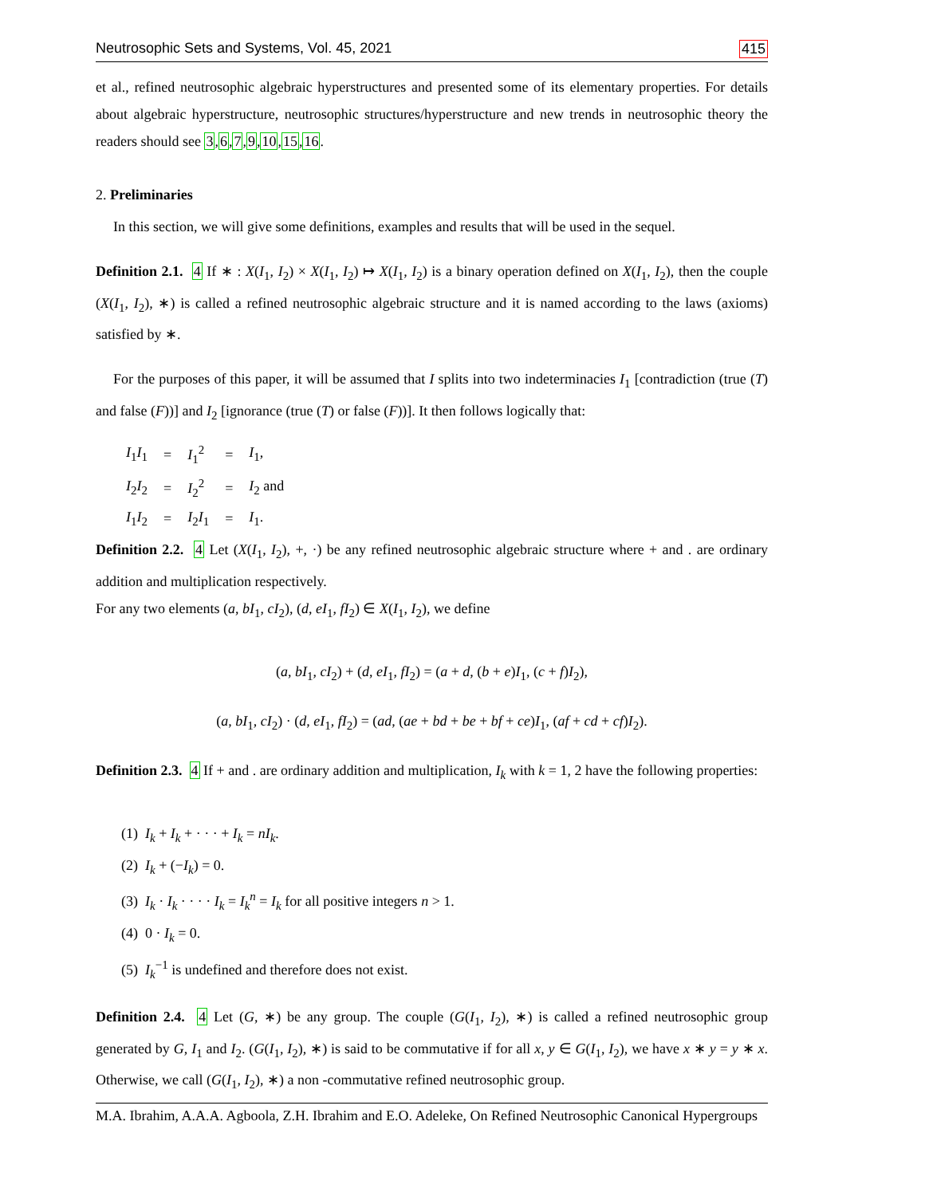Neutrosophic Sets and Systems, Vol. 45, 2021 415
et al., refined neutrosophic algebraic hyperstructures and presented some of its elementary properties. For details about algebraic hyperstructure, neutrosophic structures/hyperstructure and new trends in neutrosophic theory the readers should see 3,6,7,9,10,15,16.
2. Preliminaries
In this section, we will give some definitions, examples and results that will be used in the sequel.
Definition 2.1. 4 If ∗ : X(I<sub>1</sub>, I<sub>2</sub>) × X(I<sub>1</sub>, I<sub>2</sub>) ↦ X(I<sub>1</sub>, I<sub>2</sub>) is a binary operation defined on X(I<sub>1</sub>, I<sub>2</sub>), then the couple (X(I<sub>1</sub>, I<sub>2</sub>), ∗) is called a refined neutrosophic algebraic structure and it is named according to the laws (axioms) satisfied by ∗.
For the purposes of this paper, it will be assumed that I splits into two indeterminacies I<sub>1</sub> [contradiction (true (T) and false (F))] and I<sub>2</sub> [ignorance (true (T) or false (F))]. It then follows logically that:
| I<sub>1</sub> I<sub>1</sub> | = | I<sub>1</sub><sup>2</sup> | = | I<sub>1</sub>, |
| I<sub>2</sub> I<sub>2</sub> | = | I<sub>2</sub><sup>2</sup> | = | I<sub>2</sub> and |
| I<sub>1</sub> I<sub>2</sub> | = | I<sub>2</sub> I<sub>1</sub> | = | I<sub>1</sub>. |
Definition 2.2. 4 Let (X(I<sub>1</sub>, I<sub>2</sub>), +, ·) be any refined neutrosophic algebraic structure where + and . are ordinary addition and multiplication respectively.
For any two elements (a, bI<sub>1</sub>, cI<sub>2</sub>), (d, eI<sub>1</sub>, fI<sub>2</sub>) ∈ X(I<sub>1</sub>, I<sub>2</sub>), we define
(a, bI<sub>1</sub>, cI<sub>2</sub>) + (d, eI<sub>1</sub>, fI<sub>2</sub>) = (a + d, (b + e)I<sub>1</sub>, (c + f)I<sub>2</sub>),
(a, bI<sub>1</sub>, cI<sub>2</sub>) · (d, eI<sub>1</sub>, fI<sub>2</sub>) = (ad, (ae + bd + be + bf + ce)I<sub>1</sub>, (af + cd + cf)I<sub>2</sub>).
Definition 2.3. 4 If + and . are ordinary addition and multiplication, I<sub>k</sub> with k = 1, 2 have the following properties:
(1) I<sub>k</sub> + I<sub>k</sub> + · · · + I<sub>k</sub> = nI<sub>k</sub>.
(2) I<sub>k</sub> + (−I<sub>k</sub>) = 0.
(3) I<sub>k</sub> · I<sub>k</sub> · · · · I<sub>k</sub> = I<sub>k</sub><sup>n</sup> = I<sub>k</sub> for all positive integers n > 1.
(4) 0 · I<sub>k</sub> = 0.
(5) I<sub>k</sub><sup>−1</sup> is undefined and therefore does not exist.
Definition 2.4. 4 Let (G, ∗) be any group. The couple (G(I<sub>1</sub>, I<sub>2</sub>), ∗) is called a refined neutrosophic group generated by G, I<sub>1</sub> and I<sub>2</sub>. (G(I<sub>1</sub>, I<sub>2</sub>), ∗) is said to be commutative if for all x, y ∈ G(I<sub>1</sub>, I<sub>2</sub>), we have x ∗ y = y ∗ x. Otherwise, we call (G(I<sub>1</sub>, I<sub>2</sub>), ∗) a non -commutative refined neutrosophic group.
M.A. Ibrahim, A.A.A. Agboola, Z.H. Ibrahim and E.O. Adeleke, On Refined Neutrosophic Canonical Hypergroups